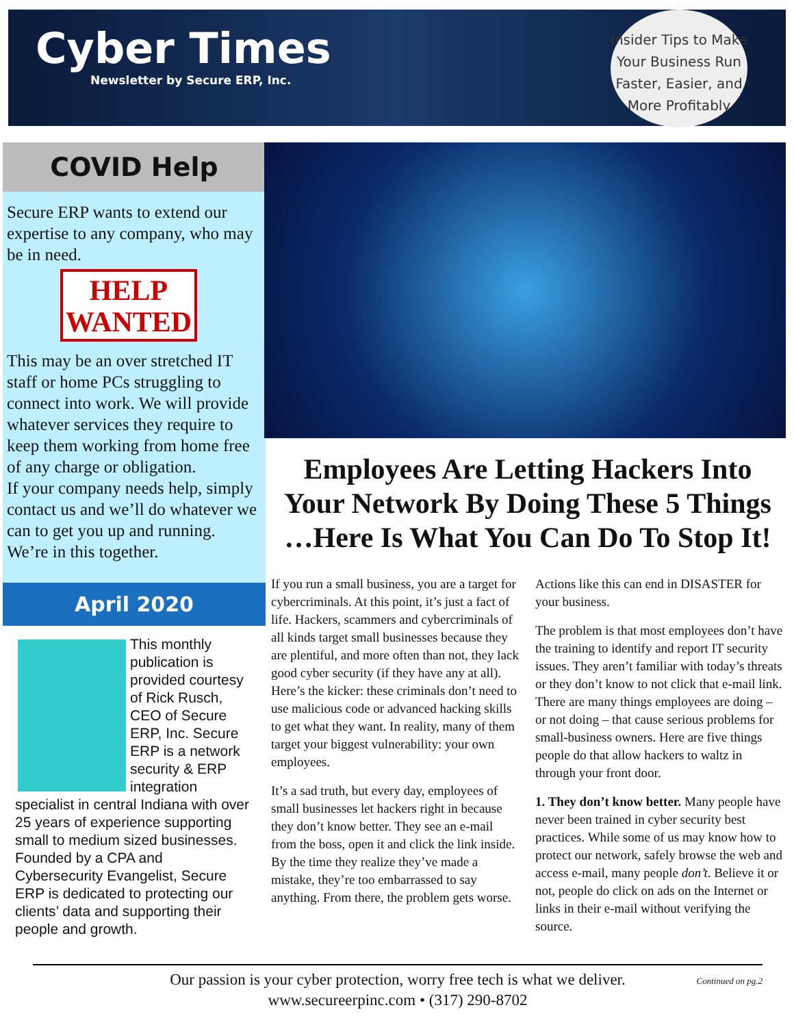Cyber Times
Newsletter by Secure ERP, Inc.
Insider Tips to Make
Your Business Run
Faster, Easier, and
More Profitably
COVID Help
Secure ERP wants to extend our expertise to any company, who may be in need.
HELP
WANTED
This may be an over stretched IT staff or home PCs struggling to connect into work. We will provide whatever services they require to keep them working from home free of any charge or obligation.
If your company needs help, simply contact us and we’ll do whatever we can to get you up and running.
We’re in this together.
April 2020
This monthly publication is provided courtesy of Rick Rusch, CEO of Secure ERP, Inc. Secure ERP is a network security & ERP integration specialist in central Indiana with over 25 years of experience supporting small to medium sized businesses. Founded by a CPA and Cybersecurity Evangelist, Secure ERP is dedicated to protecting our clients’ data and supporting their people and growth.
Employees Are Letting Hackers Into Your Network By Doing These 5 Things …Here Is What You Can Do To Stop It!
If you run a small business, you are a target for cybercriminals. At this point, it’s just a fact of life. Hackers, scammers and cybercriminals of all kinds target small businesses because they are plentiful, and more often than not, they lack good cyber security (if they have any at all). Here’s the kicker: these criminals don’t need to use malicious code or advanced hacking skills to get what they want. In reality, many of them target your biggest vulnerability: your own employees.
It’s a sad truth, but every day, employees of small businesses let hackers right in because they don’t know better. They see an e-mail from the boss, open it and click the link inside. By the time they realize they’ve made a mistake, they’re too embarrassed to say anything. From there, the problem gets worse. Actions like this can end in DISASTER for your business.
The problem is that most employees don’t have the training to identify and report IT security issues. They aren’t familiar with today’s threats or they don’t know to not click that e-mail link. There are many things employees are doing – or not doing – that cause serious problems for small-business owners. Here are five things people do that allow hackers to waltz in through your front door.
1. They don’t know better. Many people have never been trained in cyber security best practices. While some of us may know how to protect our network, safely browse the web and access e-mail, many people don’t. Believe it or not, people do click on ads on the Internet or links in their e-mail without verifying the source.
Our passion is your cyber protection, worry free tech is what we deliver.
www.secureerpinc.com • (317) 290-8702
Continued on pg.2